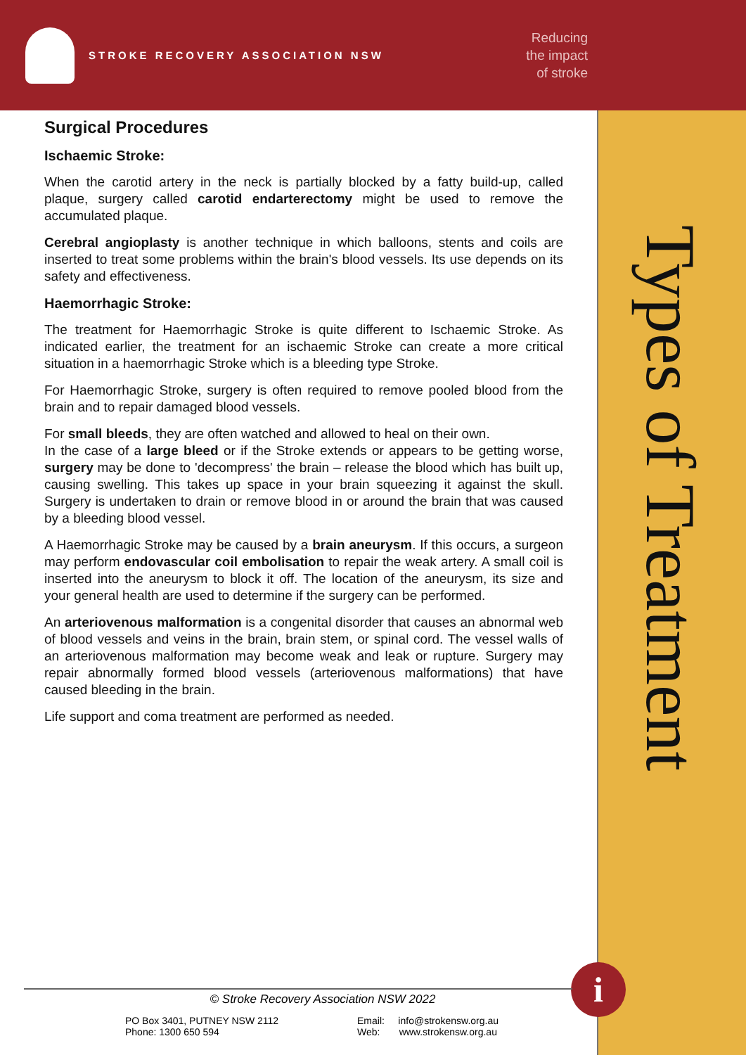STROKE RECOVERY ASSOCIATION NSW
Reducing
the impact
of stroke
Types of Treatment
Surgical Procedures
Ischaemic Stroke:
When the carotid artery in the neck is partially blocked by a fatty build-up, called plaque, surgery called carotid endarterectomy might be used to remove the accumulated plaque.
Cerebral angioplasty is another technique in which balloons, stents and coils are inserted to treat some problems within the brain's blood vessels. Its use depends on its safety and effectiveness.
Haemorrhagic Stroke:
The treatment for Haemorrhagic Stroke is quite different to Ischaemic Stroke. As indicated earlier, the treatment for an ischaemic Stroke can create a more critical situation in a haemorrhagic Stroke which is a bleeding type Stroke.
For Haemorrhagic Stroke, surgery is often required to remove pooled blood from the brain and to repair damaged blood vessels.
For small bleeds, they are often watched and allowed to heal on their own.
In the case of a large bleed or if the Stroke extends or appears to be getting worse, surgery may be done to 'decompress' the brain – release the blood which has built up, causing swelling. This takes up space in your brain squeezing it against the skull. Surgery is undertaken to drain or remove blood in or around the brain that was caused by a bleeding blood vessel.
A Haemorrhagic Stroke may be caused by a brain aneurysm. If this occurs, a surgeon may perform endovascular coil embolisation to repair the weak artery. A small coil is inserted into the aneurysm to block it off. The location of the aneurysm, its size and your general health are used to determine if the surgery can be performed.
An arteriovenous malformation is a congenital disorder that causes an abnormal web of blood vessels and veins in the brain, brain stem, or spinal cord. The vessel walls of an arteriovenous malformation may become weak and leak or rupture. Surgery may repair abnormally formed blood vessels (arteriovenous malformations) that have caused bleeding in the brain.
Life support and coma treatment are performed as needed.
i
© Stroke Recovery Association NSW 2022
PO Box 3401, PUTNEY NSW 2112
Phone: 1300 650 594
Email: info@strokensw.org.au
Web: www.strokensw.org.au